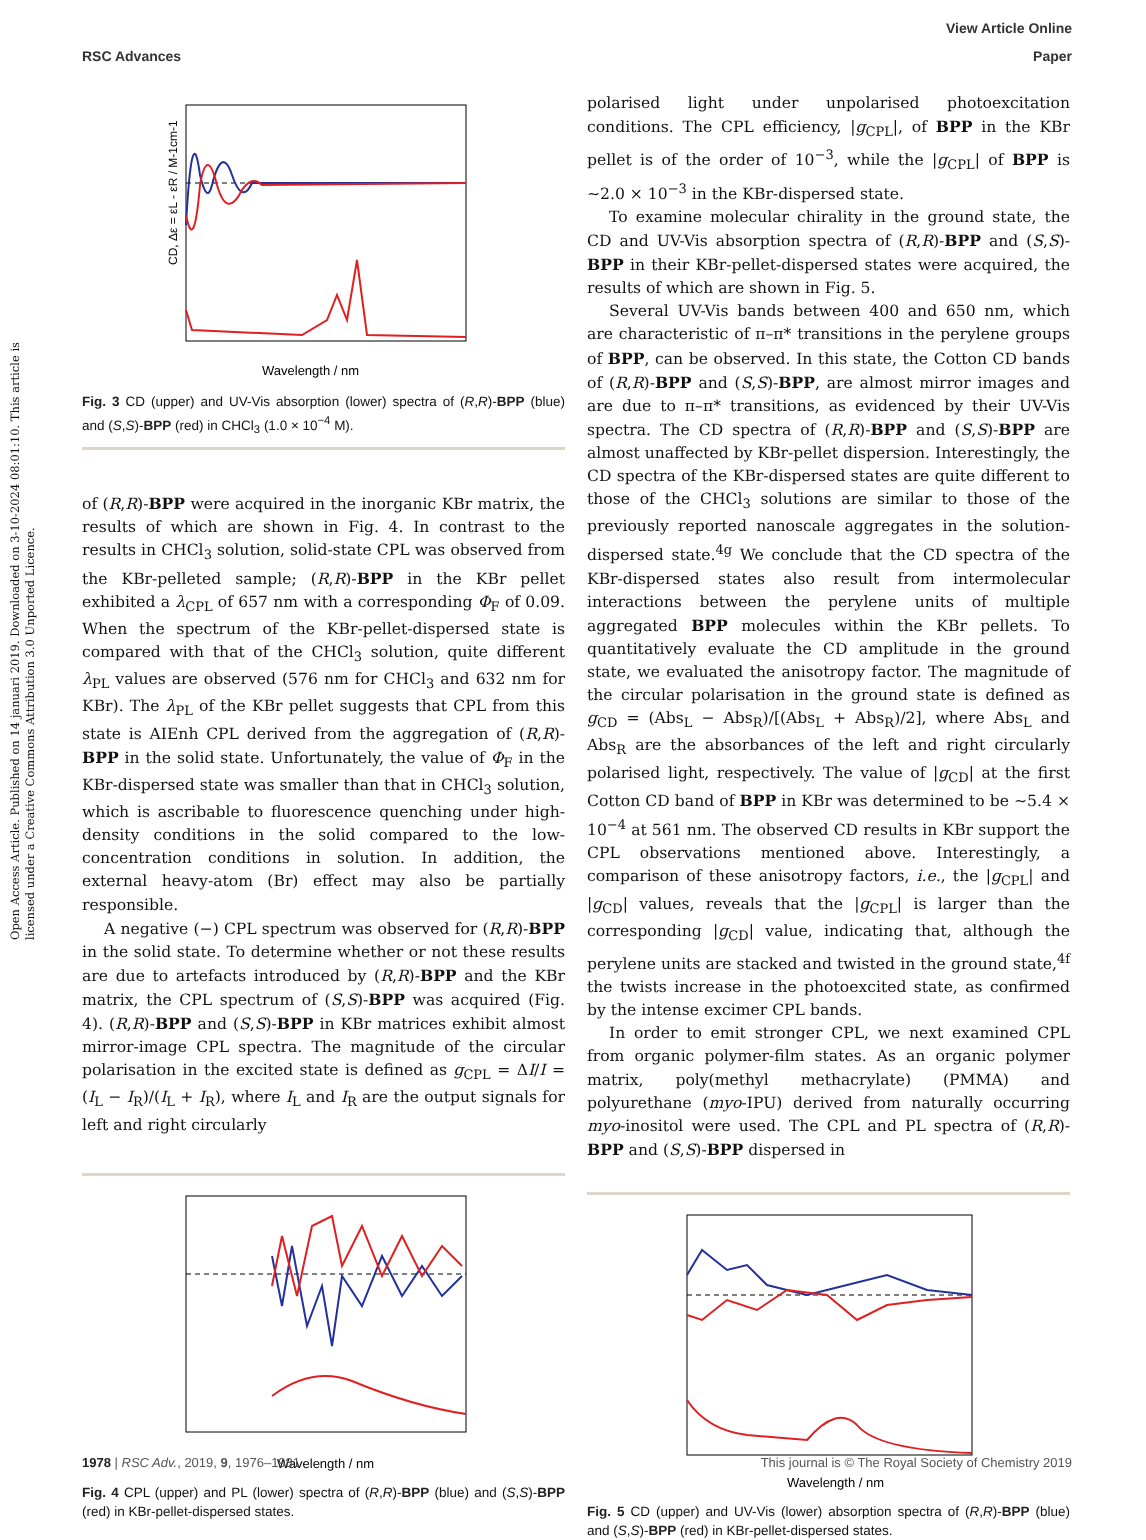View Article Online
RSC Advances Paper
Open Access Article. Published on 14 januari 2019. Downloaded on 3-10-2024 08:01:10. This article is licensed under a Creative Commons Attribution 3.0 Unported Licence.
Wavelength / nm
CD, Δε = εL - εR / M-1cm-1
Fig. 3 CD (upper) and UV-Vis absorption (lower) spectra of (R,R)-BPP (blue) and (S,S)-BPP (red) in CHCl<sub>3</sub> (1.0 × 10<sup>−4</sup> M).
of (R,R)-BPP were acquired in the inorganic KBr matrix, the results of which are shown in Fig. 4. In contrast to the results in CHCl<sub>3</sub> solution, solid-state CPL was observed from the KBr-pelleted sample; (R,R)-BPP in the KBr pellet exhibited a λ<sub>CPL</sub> of 657 nm with a corresponding Φ<sub>F</sub> of 0.09. When the spectrum of the KBr-pellet-dispersed state is compared with that of the CHCl<sub>3</sub> solution, quite different λ<sub>PL</sub> values are observed (576 nm for CHCl<sub>3</sub> and 632 nm for KBr). The λ<sub>PL</sub> of the KBr pellet suggests that CPL from this state is AIEnh CPL derived from the aggregation of (R,R)-BPP in the solid state. Unfortunately, the value of Φ<sub>F</sub> in the KBr-dispersed state was smaller than that in CHCl<sub>3</sub> solution, which is ascribable to fluorescence quenching under high-density conditions in the solid compared to the low-concentration conditions in solution. In addition, the external heavy-atom (Br) effect may also be partially responsible.
A negative (−) CPL spectrum was observed for (R,R)-BPP in the solid state. To determine whether or not these results are due to artefacts introduced by (R,R)-BPP and the KBr matrix, the CPL spectrum of (S,S)-BPP was acquired (Fig. 4). (R,R)-BPP and (S,S)-BPP in KBr matrices exhibit almost mirror-image CPL spectra. The magnitude of the circular polarisation in the excited state is defined as g<sub>CPL</sub> = ΔI/I = (I<sub>L</sub> − I<sub>R</sub>)/(I<sub>L</sub> + I<sub>R</sub>), where I<sub>L</sub> and I<sub>R</sub> are the output signals for left and right circularly
Wavelength / nm
Fig. 4 CPL (upper) and PL (lower) spectra of (R,R)-BPP (blue) and (S,S)-BPP (red) in KBr-pellet-dispersed states.
polarised light under unpolarised photoexcitation conditions. The CPL efficiency, |g<sub>CPL</sub>|, of BPP in the KBr pellet is of the order of 10<sup>−3</sup>, while the |g<sub>CPL</sub>| of BPP is ∼2.0 × 10<sup>−3</sup> in the KBr-dispersed state.
To examine molecular chirality in the ground state, the CD and UV-Vis absorption spectra of (R,R)-BPP and (S,S)-BPP in their KBr-pellet-dispersed states were acquired, the results of which are shown in Fig. 5.
Several UV-Vis bands between 400 and 650 nm, which are characteristic of π–π* transitions in the perylene groups of BPP, can be observed. In this state, the Cotton CD bands of (R,R)-BPP and (S,S)-BPP, are almost mirror images and are due to π–π* transitions, as evidenced by their UV-Vis spectra. The CD spectra of (R,R)-BPP and (S,S)-BPP are almost unaffected by KBr-pellet dispersion. Interestingly, the CD spectra of the KBr-dispersed states are quite different to those of the CHCl<sub>3</sub> solutions are similar to those of the previously reported nanoscale aggregates in the solution-dispersed state.<sup>4g</sup> We conclude that the CD spectra of the KBr-dispersed states also result from intermolecular interactions between the perylene units of multiple aggregated BPP molecules within the KBr pellets. To quantitatively evaluate the CD amplitude in the ground state, we evaluated the anisotropy factor. The magnitude of the circular polarisation in the ground state is defined as g<sub>CD</sub> = (Abs<sub>L</sub> − Abs<sub>R</sub>)/[(Abs<sub>L</sub> + Abs<sub>R</sub>)/2], where Abs<sub>L</sub> and Abs<sub>R</sub> are the absorbances of the left and right circularly polarised light, respectively. The value of |g<sub>CD</sub>| at the first Cotton CD band of BPP in KBr was determined to be ∼5.4 × 10<sup>−4</sup> at 561 nm. The observed CD results in KBr support the CPL observations mentioned above. Interestingly, a comparison of these anisotropy factors, i.e., the |g<sub>CPL</sub>| and |g<sub>CD</sub>| values, reveals that the |g<sub>CPL</sub>| is larger than the corresponding |g<sub>CD</sub>| value, indicating that, although the perylene units are stacked and twisted in the ground state,<sup>4f</sup> the twists increase in the photoexcited state, as confirmed by the intense excimer CPL bands.
In order to emit stronger CPL, we next examined CPL from organic polymer-film states. As an organic polymer matrix, poly(methyl methacrylate) (PMMA) and polyurethane (myo-IPU) derived from naturally occurring myo-inositol were used. The CPL and PL spectra of (R,R)-BPP and (S,S)-BPP dispersed in
Wavelength / nm
Fig. 5 CD (upper) and UV-Vis (lower) absorption spectra of (R,R)-BPP (blue) and (S,S)-BPP (red) in KBr-pellet-dispersed states.
1978 | RSC Adv., 2019, 9, 1976–1981 This journal is © The Royal Society of Chemistry 2019